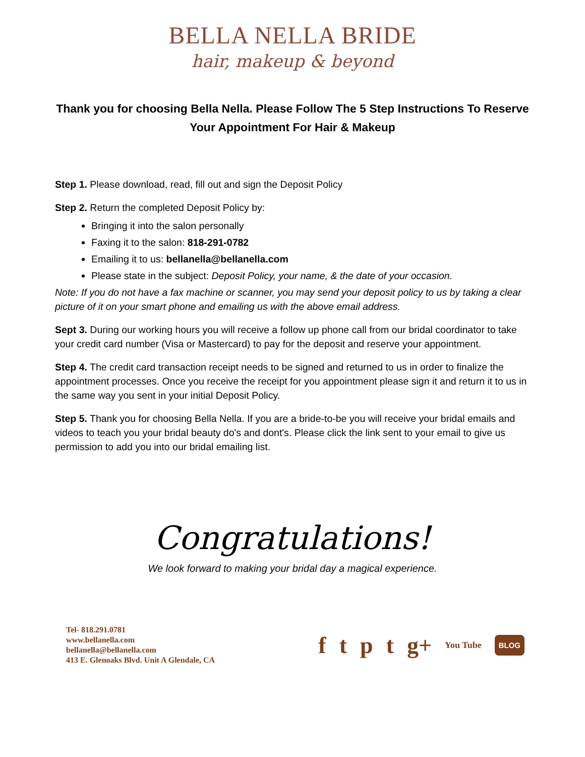BELLA NELLA BRIDE
hair, makeup & beyond
Thank you for choosing Bella Nella. Please Follow The 5 Step Instructions To Reserve Your Appointment For Hair & Makeup
Step 1. Please download, read, fill out and sign the Deposit Policy
Step 2. Return the completed Deposit Policy by:
Bringing it into the salon personally
Faxing it to the salon: 818-291-0782
Emailing it to us: bellanella@bellanella.com
Please state in the subject: Deposit Policy, your name, & the date of your occasion.
Note: If you do not have a fax machine or scanner, you may send your deposit policy to us by taking a clear picture of it on your smart phone and emailing us with the above email address.
Sept 3. During our working hours you will receive a follow up phone call from our bridal coordinator to take your credit card number (Visa or Mastercard) to pay for the deposit and reserve your appointment.
Step 4. The credit card transaction receipt needs to be signed and returned to us in order to finalize the appointment processes. Once you receive the receipt for you appointment please sign it and return it to us in the same way you sent in your initial Deposit Policy.
Step 5. Thank you for choosing Bella Nella. If you are a bride-to-be you will receive your bridal emails and videos to teach you your bridal beauty do's and dont's. Please click the link sent to your email to give us permission to add you into our bridal emailing list.
Congratulations!
We look forward to making your bridal day a magical experience.
Tel- 818.291.0781
www.bellanella.com
bellanella@bellanella.com
413 E. Glenoaks Blvd. Unit A Glendale, CA
f t p t g+ You Tube BLOG